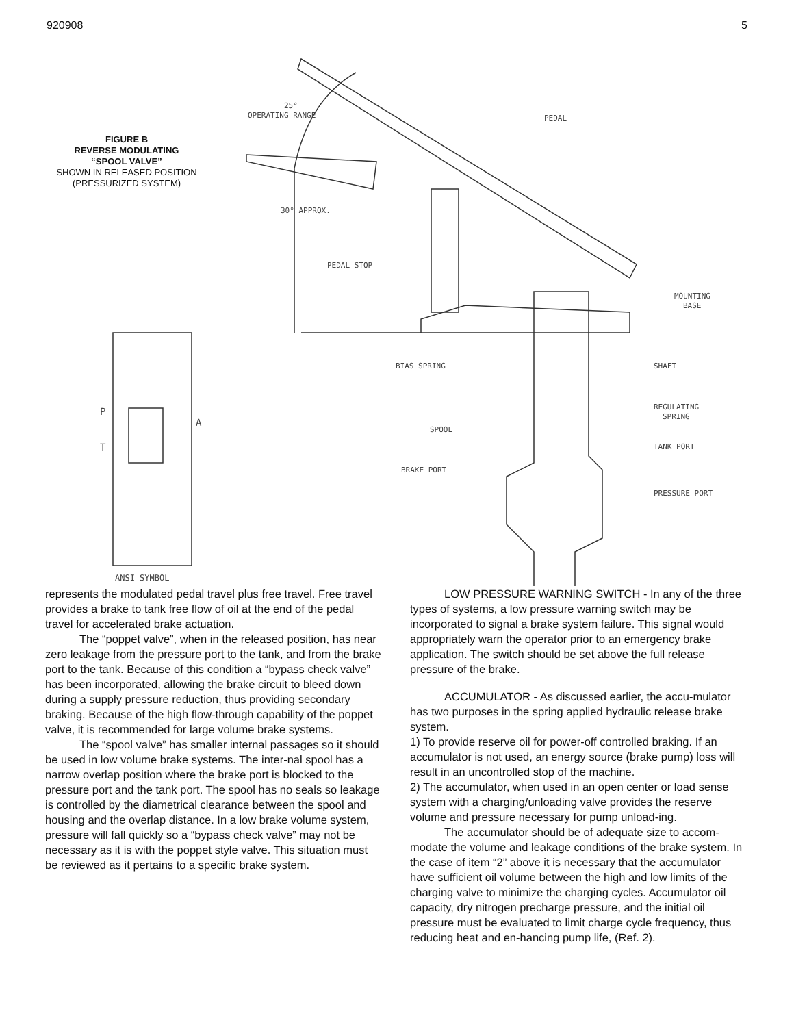920908 5
FIGURE B
REVERSE MODULATING
“SPOOL VALVE”
SHOWN IN RELEASED POSITION
(PRESSURIZED SYSTEM)
25°
OPERATING RANGE
PEDAL
30° APPROX.
PEDAL STOP
MOUNTING
BASE
BIAS SPRING
SHAFT
REGULATING
SPRING
SPOOL
TANK PORT
BRAKE PORT
PRESSURE PORT
P
T
A
ANSI SYMBOL
represents the modulated pedal travel plus free travel. Free travel provides a brake to tank free flow of oil at the end of the pedal travel for accelerated brake actuation.
The “poppet valve”, when in the released position, has near zero leakage from the pressure port to the tank, and from the brake port to the tank. Because of this condition a “bypass check valve” has been incorporated, allowing the brake circuit to bleed down during a supply pressure reduction, thus providing secondary braking. Because of the high flow-through capability of the poppet valve, it is recommended for large volume brake systems.
The “spool valve” has smaller internal passages so it should be used in low volume brake systems. The inter-nal spool has a narrow overlap position where the brake port is blocked to the pressure port and the tank port. The spool has no seals so leakage is controlled by the diametrical clearance between the spool and housing and the overlap distance. In a low brake volume system, pressure will fall quickly so a “bypass check valve” may not be necessary as it is with the poppet style valve. This situation must be reviewed as it pertains to a specific brake system.
LOW PRESSURE WARNING SWITCH - In any of the three types of systems, a low pressure warning switch may be incorporated to signal a brake system failure. This signal would appropriately warn the operator prior to an emergency brake application. The switch should be set above the full release pressure of the brake.
ACCUMULATOR - As discussed earlier, the accu-mulator has two purposes in the spring applied hydraulic release brake system.
1) To provide reserve oil for power-off controlled braking. If an accumulator is not used, an energy source (brake pump) loss will result in an uncontrolled stop of the machine.
2) The accumulator, when used in an open center or load sense system with a charging/unloading valve provides the reserve volume and pressure necessary for pump unload-ing.
The accumulator should be of adequate size to accom-modate the volume and leakage conditions of the brake system. In the case of item “2” above it is necessary that the accumulator have sufficient oil volume between the high and low limits of the charging valve to minimize the charging cycles. Accumulator oil capacity, dry nitrogen precharge pressure, and the initial oil pressure must be evaluated to limit charge cycle frequency, thus reducing heat and en-hancing pump life, (Ref. 2).